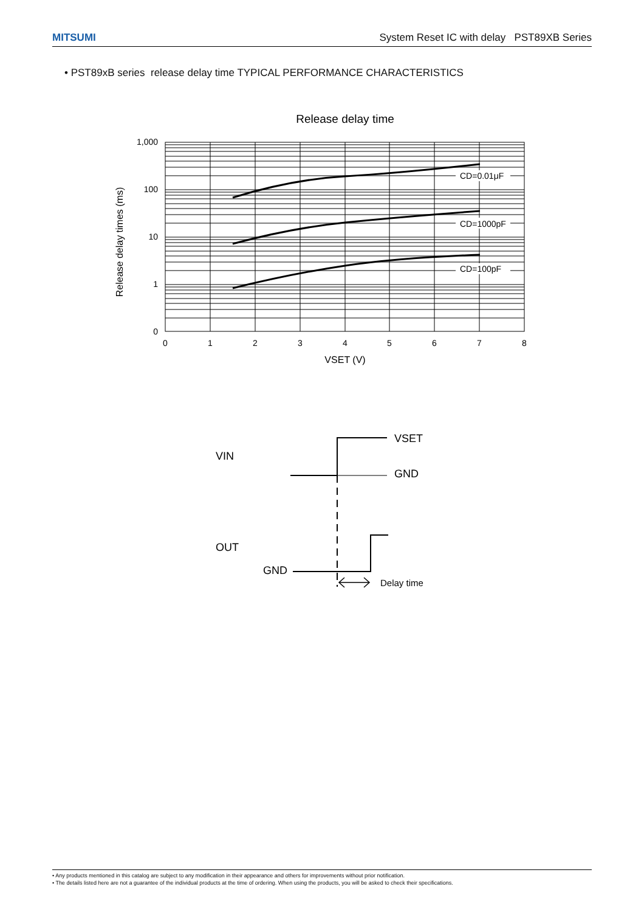MITSUMI System Reset IC with delay PST89XB Series
• PST89xB series release delay time TYPICAL PERFORMANCE CHARACTERISTICS
Release delay time
CD=0.01μF
CD=1000pF
CD=100pF
1,000
100
10
1
0
0
1
2
3
4
5
6
7
8
VSET (V)
Release delay times (ms)
VIN
VSET
GND
OUT
GND
Delay time
• Any products mentioned in this catalog are subject to any modification in their appearance and others for improvements without prior notification.
• The details listed here are not a guarantee of the individual products at the time of ordering. When using the products, you will be asked to check their specifications.